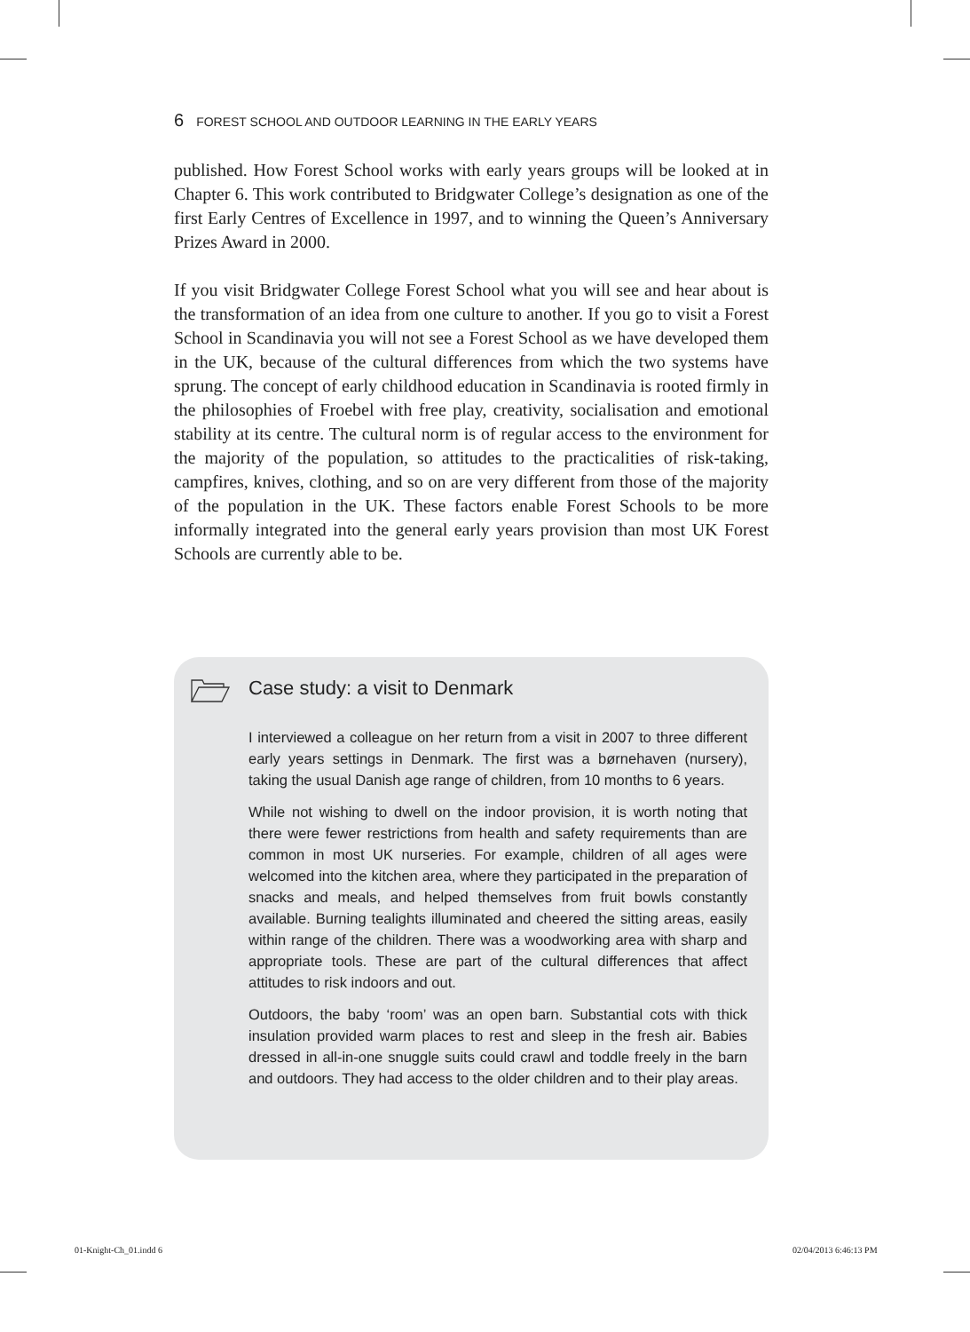6 FOREST SCHOOL AND OUTDOOR LEARNING IN THE EARLY YEARS
published. How Forest School works with early years groups will be looked at in Chapter 6. This work contributed to Bridgwater College’s designation as one of the first Early Centres of Excellence in 1997, and to winning the Queen’s Anniversary Prizes Award in 2000.
If you visit Bridgwater College Forest School what you will see and hear about is the transformation of an idea from one culture to another. If you go to visit a Forest School in Scandinavia you will not see a Forest School as we have developed them in the UK, because of the cultural differences from which the two systems have sprung. The concept of early childhood education in Scandinavia is rooted firmly in the philosophies of Froebel with free play, creativity, socialisation and emotional stability at its centre. The cultural norm is of regular access to the environment for the majority of the population, so attitudes to the practicalities of risk-taking, campfires, knives, clothing, and so on are very different from those of the majority of the population in the UK. These factors enable Forest Schools to be more informally integrated into the general early years provision than most UK Forest Schools are currently able to be.
Case study: a visit to Denmark
I interviewed a colleague on her return from a visit in 2007 to three different early years settings in Denmark. The first was a børnehaven (nursery), taking the usual Danish age range of children, from 10 months to 6 years.
While not wishing to dwell on the indoor provision, it is worth noting that there were fewer restrictions from health and safety requirements than are common in most UK nurseries. For example, children of all ages were welcomed into the kitchen area, where they participated in the preparation of snacks and meals, and helped themselves from fruit bowls constantly available. Burning tealights illuminated and cheered the sitting areas, easily within range of the children. There was a woodworking area with sharp and appropriate tools. These are part of the cultural differences that affect attitudes to risk indoors and out.
Outdoors, the baby ‘room’ was an open barn. Substantial cots with thick insulation provided warm places to rest and sleep in the fresh air. Babies dressed in all-in-one snuggle suits could crawl and toddle freely in the barn and outdoors. They had access to the older children and to their play areas.
01-Knight-Ch_01.indd 6 02/04/2013 6:46:13 PM